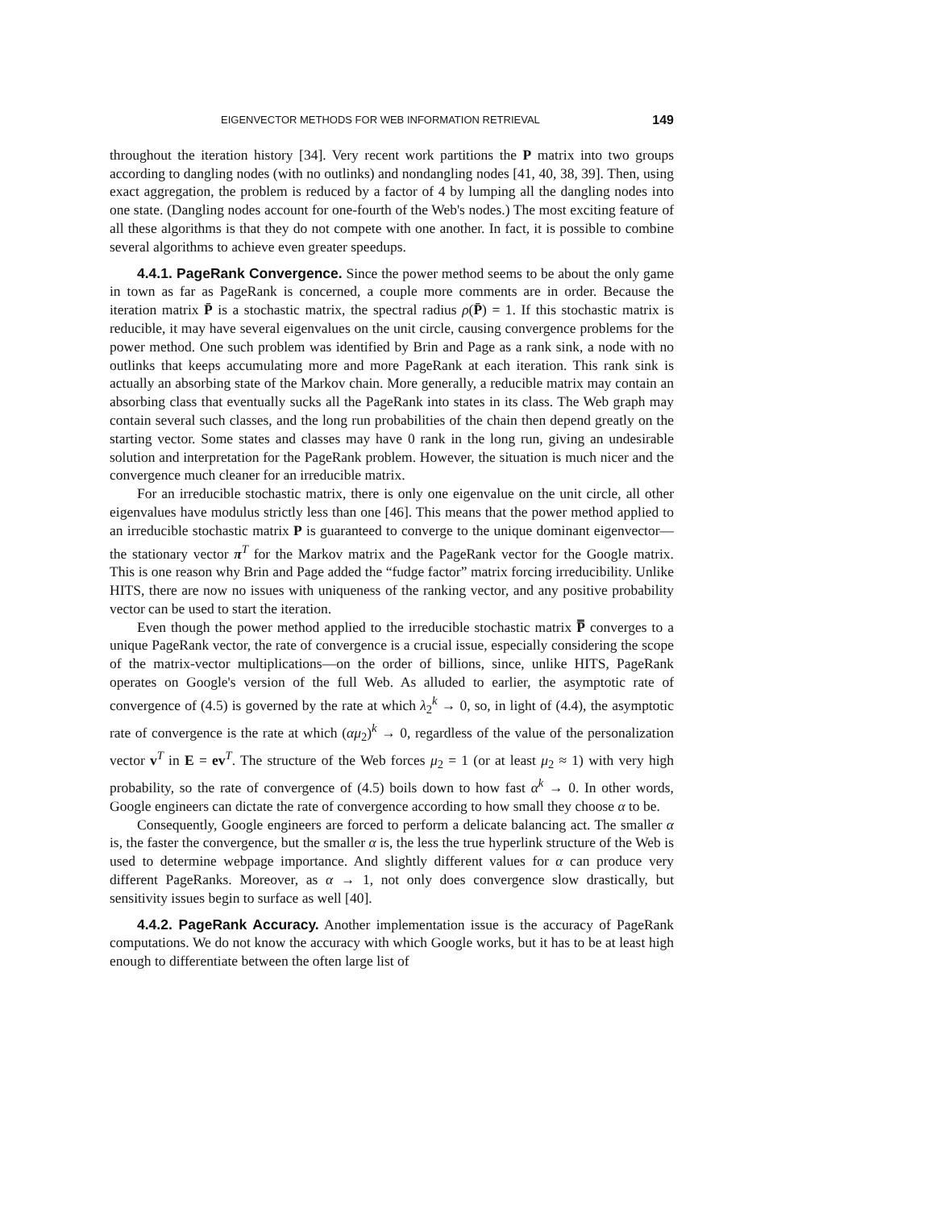EIGENVECTOR METHODS FOR WEB INFORMATION RETRIEVAL 149
throughout the iteration history [34]. Very recent work partitions the P matrix into two groups according to dangling nodes (with no outlinks) and nondangling nodes [41, 40, 38, 39]. Then, using exact aggregation, the problem is reduced by a factor of 4 by lumping all the dangling nodes into one state. (Dangling nodes account for one-fourth of the Web's nodes.) The most exciting feature of all these algorithms is that they do not compete with one another. In fact, it is possible to combine several algorithms to achieve even greater speedups.
4.4.1. PageRank Convergence. Since the power method seems to be about the only game in town as far as PageRank is concerned, a couple more comments are in order. Because the iteration matrix P̄ is a stochastic matrix, the spectral radius ρ(P̄) = 1. If this stochastic matrix is reducible, it may have several eigenvalues on the unit circle, causing convergence problems for the power method. One such problem was identified by Brin and Page as a rank sink, a node with no outlinks that keeps accumulating more and more PageRank at each iteration. This rank sink is actually an absorbing state of the Markov chain. More generally, a reducible matrix may contain an absorbing class that eventually sucks all the PageRank into states in its class. The Web graph may contain several such classes, and the long run probabilities of the chain then depend greatly on the starting vector. Some states and classes may have 0 rank in the long run, giving an undesirable solution and interpretation for the PageRank problem. However, the situation is much nicer and the convergence much cleaner for an irreducible matrix.
For an irreducible stochastic matrix, there is only one eigenvalue on the unit circle, all other eigenvalues have modulus strictly less than one [46]. This means that the power method applied to an irreducible stochastic matrix P is guaranteed to converge to the unique dominant eigenvector—the stationary vector π<sup>T</sup> for the Markov matrix and the PageRank vector for the Google matrix. This is one reason why Brin and Page added the “fudge factor” matrix forcing irreducibility. Unlike HITS, there are now no issues with uniqueness of the ranking vector, and any positive probability vector can be used to start the iteration.
Even though the power method applied to the irreducible stochastic matrix P̿ converges to a unique PageRank vector, the rate of convergence is a crucial issue, especially considering the scope of the matrix-vector multiplications—on the order of billions, since, unlike HITS, PageRank operates on Google's version of the full Web. As alluded to earlier, the asymptotic rate of convergence of (4.5) is governed by the rate at which λ<sub>2</sub><sup>k</sup> → 0, so, in light of (4.4), the asymptotic rate of convergence is the rate at which (αμ<sub>2</sub>)<sup>k</sup> → 0, regardless of the value of the personalization vector v<sup>T</sup> in E = ev<sup>T</sup>. The structure of the Web forces μ<sub>2</sub> = 1 (or at least μ<sub>2</sub> ≈ 1) with very high probability, so the rate of convergence of (4.5) boils down to how fast α<sup>k</sup> → 0. In other words, Google engineers can dictate the rate of convergence according to how small they choose α to be.
Consequently, Google engineers are forced to perform a delicate balancing act. The smaller α is, the faster the convergence, but the smaller α is, the less the true hyperlink structure of the Web is used to determine webpage importance. And slightly different values for α can produce very different PageRanks. Moreover, as α → 1, not only does convergence slow drastically, but sensitivity issues begin to surface as well [40].
4.4.2. PageRank Accuracy. Another implementation issue is the accuracy of PageRank computations. We do not know the accuracy with which Google works, but it has to be at least high enough to differentiate between the often large list of